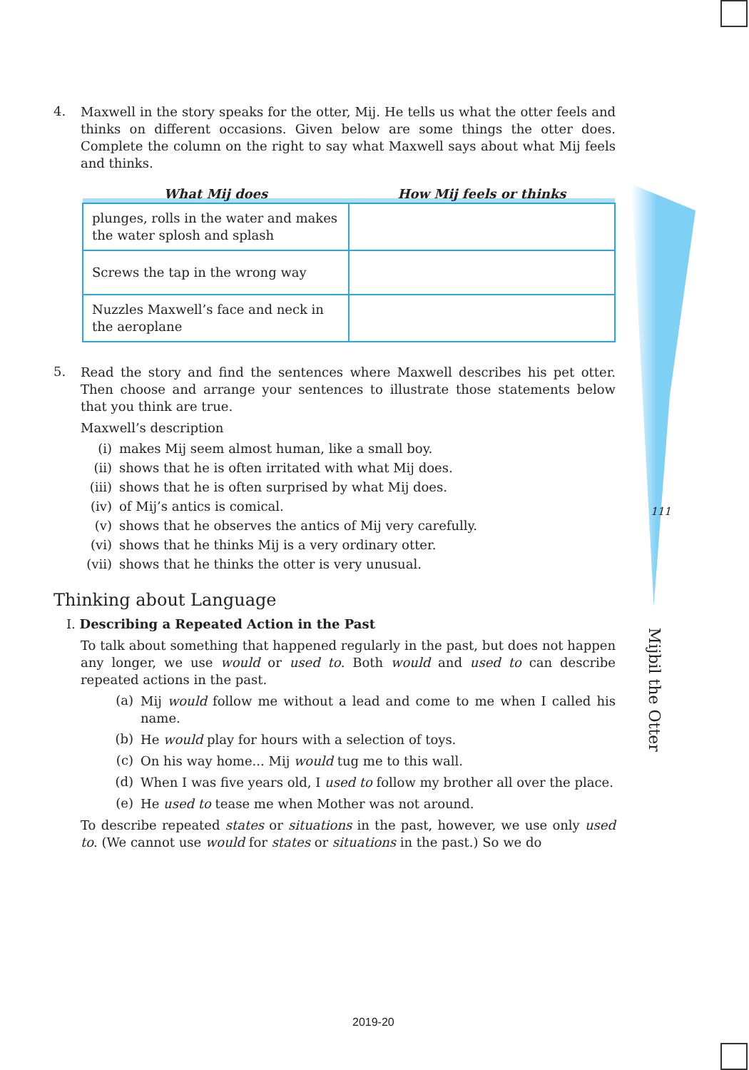4.
Maxwell in the story speaks for the otter, Mij. He tells us what the otter feels and thinks on different occasions. Given below are some things the otter does. Complete the column on the right to say what Maxwell says about what Mij feels and thinks.
| What Mij does | How Mij feels or thinks |
| --- | --- |
| plunges, rolls in the water and makes the water splosh and splash | |
| Screws the tap in the wrong way | |
| Nuzzles Maxwell’s face and neck in the aeroplane | |
5.
Read the story and find the sentences where Maxwell describes his pet otter. Then choose and arrange your sentences to illustrate those statements below that you think are true.
Maxwell’s description
(i) makes Mij seem almost human, like a small boy.
(ii) shows that he is often irritated with what Mij does.
(iii) shows that he is often surprised by what Mij does.
(iv) of Mij’s antics is comical.
(v) shows that he observes the antics of Mij very carefully.
(vi) shows that he thinks Mij is a very ordinary otter.
(vii) shows that he thinks the otter is very unusual.
Thinking about Language
I. Describing a Repeated Action in the Past
To talk about something that happened regularly in the past, but does not happen any longer, we use would or used to. Both would and used to can describe repeated actions in the past.
(a)
Mij would follow me without a lead and come to me when I called his name.
(b)
He would play for hours with a selection of toys.
(c)
On his way home... Mij would tug me to this wall.
(d)
When I was five years old, I used to follow my brother all over the place.
(e)
He used to tease me when Mother was not around.
To describe repeated states or situations in the past, however, we use only used to. (We cannot use would for states or situations in the past.) So we do
111
Mijbil the Otter
2019-20